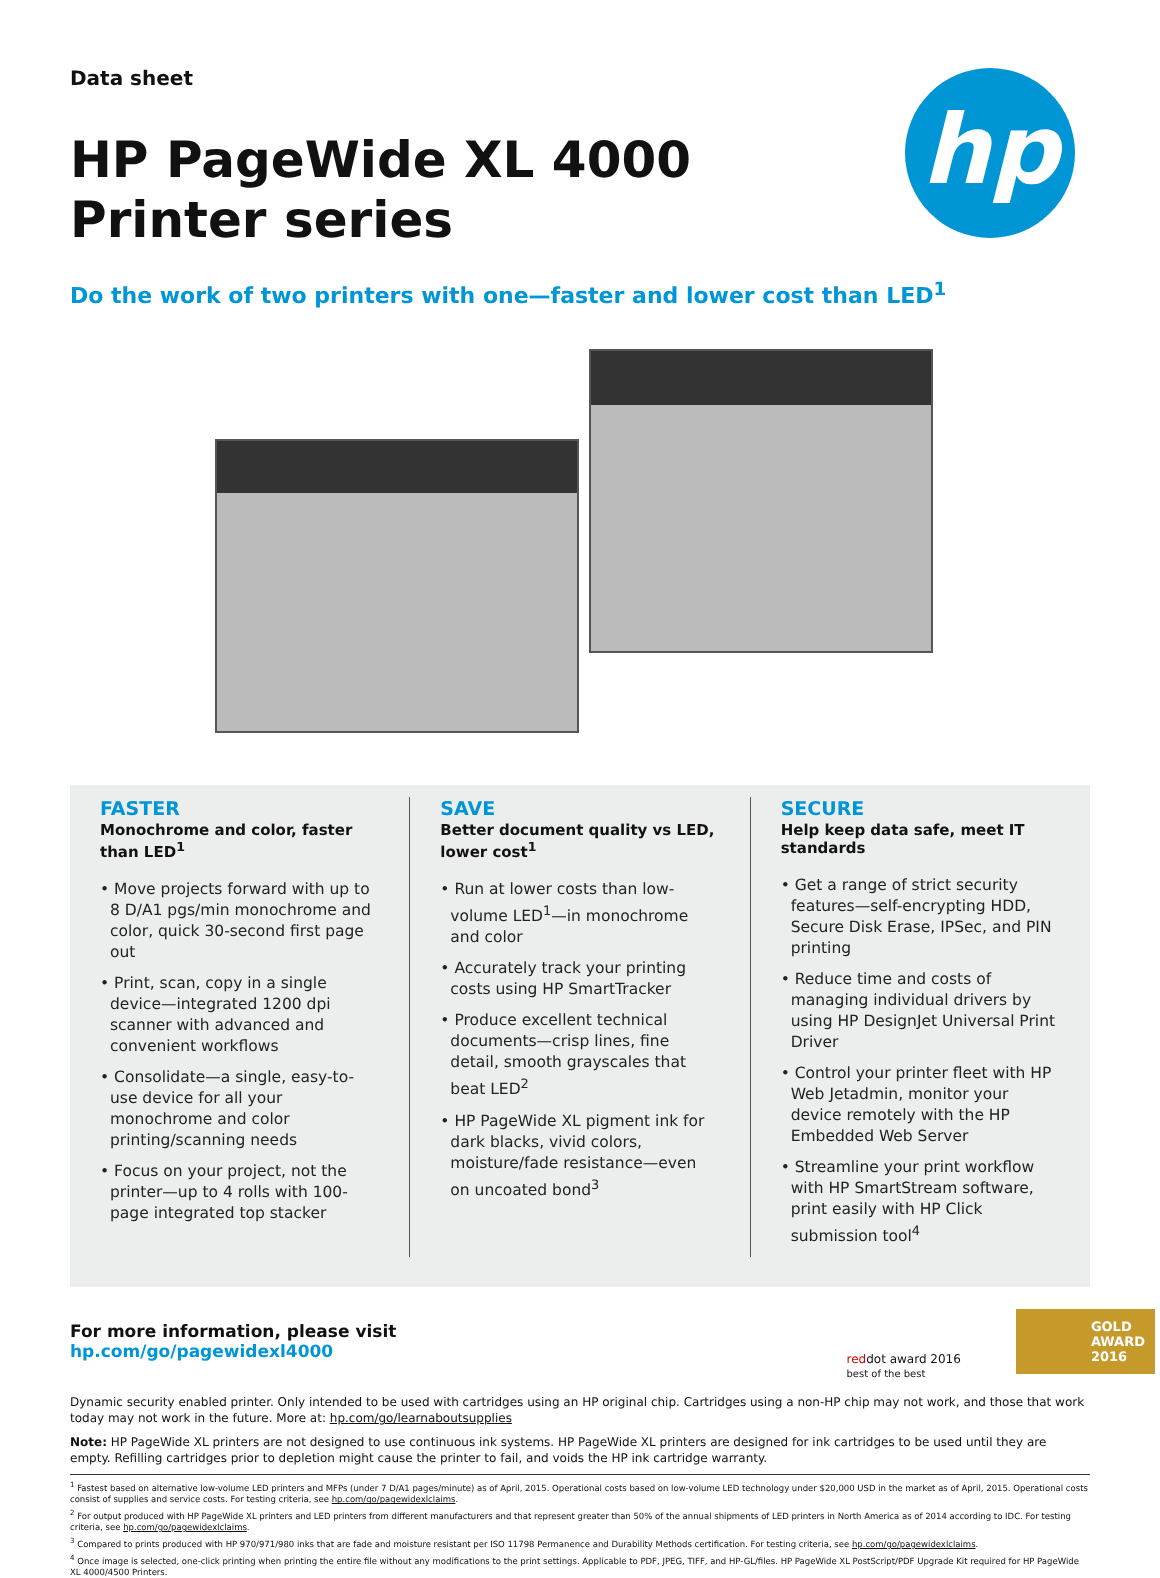hp
Data sheet
HP PageWide XL 4000
Printer series
Do the work of two printers with one—faster and lower cost than LED<sup>1</sup>
FASTER
Monochrome and color, faster than LED<sup>1</sup>
• Move projects forward with up to 8 D/A1 pgs/min monochrome and color, quick 30-second first page out
• Print, scan, copy in a single device—integrated 1200 dpi scanner with advanced and convenient workflows
• Consolidate—a single, easy-to-use device for all your monochrome and color printing/scanning needs
• Focus on your project, not the printer—up to 4 rolls with 100-page integrated top stacker
SAVE
Better document quality vs LED, lower cost<sup>1</sup>
• Run at lower costs than low-volume LED<sup>1</sup>—in monochrome and color
• Accurately track your printing costs using HP SmartTracker
• Produce excellent technical documents—crisp lines, fine detail, smooth grayscales that beat LED<sup>2</sup>
• HP PageWide XL pigment ink for dark blacks, vivid colors, moisture/fade resistance—even on uncoated bond<sup>3</sup>
SECURE
Help keep data safe, meet IT standards
• Get a range of strict security features—self-encrypting HDD, Secure Disk Erase, IPSec, and PIN printing
• Reduce time and costs of managing individual drivers by using HP DesignJet Universal Print Driver
• Control your printer fleet with HP Web Jetadmin, monitor your device remotely with the HP Embedded Web Server
• Streamline your print workflow with HP SmartStream software, print easily with HP Click submission tool<sup>4</sup>
For more information, please visit
hp.com/go/pagewidexl4000
reddot award 2016
best of the best
GOLD
AWARD
2016
Dynamic security enabled printer. Only intended to be used with cartridges using an HP original chip. Cartridges using a non-HP chip may not work, and those that work today may not work in the future. More at: hp.com/go/learnaboutsupplies
Note: HP PageWide XL printers are not designed to use continuous ink systems. HP PageWide XL printers are designed for ink cartridges to be used until they are empty. Refilling cartridges prior to depletion might cause the printer to fail, and voids the HP ink cartridge warranty.
<sup>1</sup> Fastest based on alternative low-volume LED printers and MFPs (under 7 D/A1 pages/minute) as of April, 2015. Operational costs based on low-volume LED technology under $20,000 USD in the market as of April, 2015. Operational costs consist of supplies and service costs. For testing criteria, see hp.com/go/pagewidexlclaims.
<sup>2</sup> For output produced with HP PageWide XL printers and LED printers from different manufacturers and that represent greater than 50% of the annual shipments of LED printers in North America as of 2014 according to IDC. For testing criteria, see hp.com/go/pagewidexlclaims.
<sup>3</sup> Compared to prints produced with HP 970/971/980 inks that are fade and moisture resistant per ISO 11798 Permanence and Durability Methods certification. For testing criteria, see hp.com/go/pagewidexlclaims.
<sup>4</sup> Once image is selected, one-click printing when printing the entire file without any modifications to the print settings. Applicable to PDF, JPEG, TIFF, and HP-GL/files. HP PageWide XL PostScript/PDF Upgrade Kit required for HP PageWide XL 4000/4500 Printers.